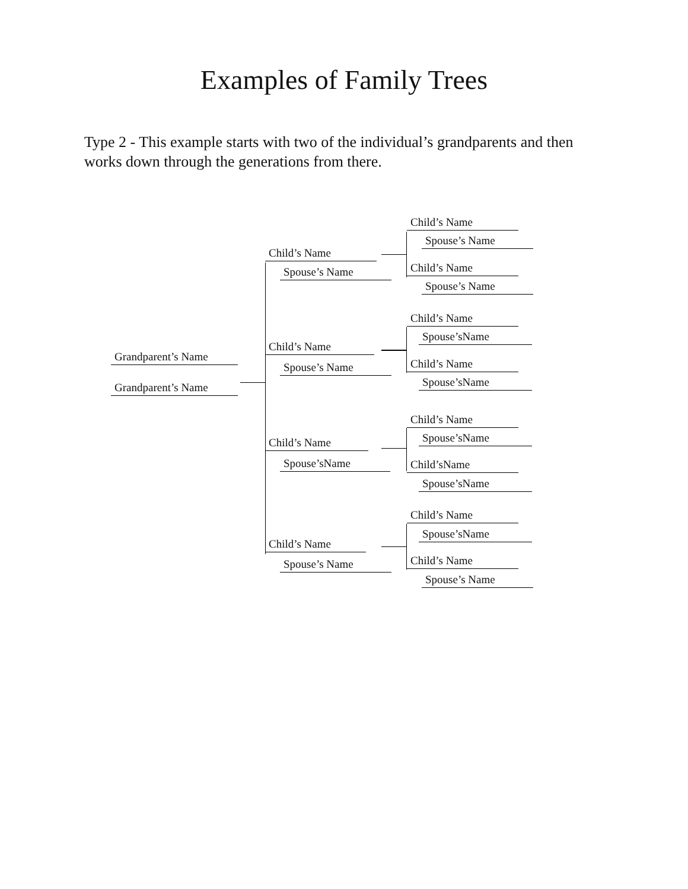Examples of Family Trees
Type 2 - This example starts with two of the individual’s grandparents and then works down through the generations from there.
Grandparent’s Name
Grandparent’s Name
Child’s Name
Spouse’s Name
Child’s Name
Spouse’s Name
Child’s Name
Spouse’sName
Child’s Name
Spouse’s Name
Child’s Name
Spouse’s Name
Child’s Name
Spouse’s Name
Child’s Name
Spouse’sName
Child’s Name
Spouse’sName
Child’s Name
Spouse’sName
Child’sName
Spouse’sName
Child’s Name
Spouse’sName
Child’s Name
Spouse’s Name